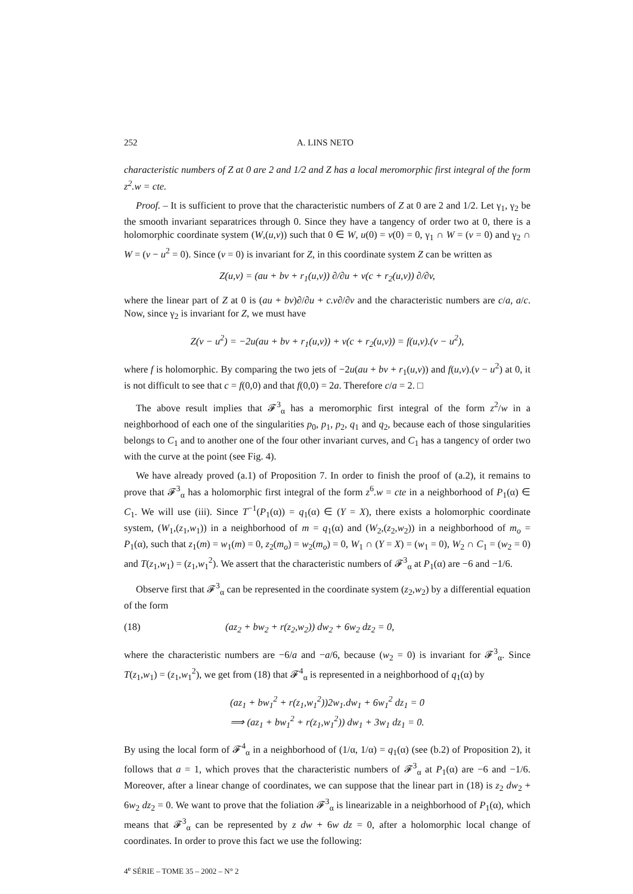252 A. LINS NETO
characteristic numbers of Z at 0 are 2 and 1/2 and Z has a local meromorphic first integral of the form z<sup>2</sup>.w = cte.
Proof. – It is sufficient to prove that the characteristic numbers of Z at 0 are 2 and 1/2. Let γ<sub>1</sub>, γ<sub>2</sub> be the smooth invariant separatrices through 0. Since they have a tangency of order two at 0, there is a holomorphic coordinate system (W,(u,v)) such that 0 ∈ W, u(0) = v(0) = 0, γ<sub>1</sub> ∩ W = (v = 0) and γ<sub>2</sub> ∩ W = (v − u<sup>2</sup> = 0). Since (v = 0) is invariant for Z, in this coordinate system Z can be written as
Z(u,v) = (au + bv + r<sub>1</sub>(u,v)) ∂/∂u + v(c + r<sub>2</sub>(u,v)) ∂/∂v,
where the linear part of Z at 0 is (au + bv)∂/∂u + c.v∂/∂v and the characteristic numbers are c/a, a/c. Now, since γ<sub>2</sub> is invariant for Z, we must have
Z(v − u<sup>2</sup>) = −2u(au + bv + r<sub>1</sub>(u,v)) + v(c + r<sub>2</sub>(u,v)) = f(u,v).(v − u<sup>2</sup>),
where f is holomorphic. By comparing the two jets of −2u(au + bv + r<sub>1</sub>(u,v)) and f(u,v).(v − u<sup>2</sup>) at 0, it is not difficult to see that c = f(0,0) and that f(0,0) = 2a. Therefore c/a = 2. □
The above result implies that 𝓕<sup>3</sup><sub>α</sub> has a meromorphic first integral of the form z<sup>2</sup>/w in a neighborhood of each one of the singularities p<sub>0</sub>, p<sub>1</sub>, p<sub>2</sub>, q<sub>1</sub> and q<sub>2</sub>, because each of those singularities belongs to C<sub>1</sub> and to another one of the four other invariant curves, and C<sub>1</sub> has a tangency of order two with the curve at the point (see Fig. 4).
We have already proved (a.1) of Proposition 7. In order to finish the proof of (a.2), it remains to prove that 𝓕<sup>3</sup><sub>α</sub> has a holomorphic first integral of the form z<sup>6</sup>.w = cte in a neighborhood of P<sub>1</sub>(α) ∈ C<sub>1</sub>. We will use (iii). Since T<sup>−1</sup>(P<sub>1</sub>(α)) = q<sub>1</sub>(α) ∈ (Y = X), there exists a holomorphic coordinate system, (W<sub>1</sub>,(z<sub>1</sub>,w<sub>1</sub>)) in a neighborhood of m = q<sub>1</sub>(α) and (W<sub>2</sub>,(z<sub>2</sub>,w<sub>2</sub>)) in a neighborhood of m<sub>o</sub> = P<sub>1</sub>(α), such that z<sub>1</sub>(m) = w<sub>1</sub>(m) = 0, z<sub>2</sub>(m<sub>o</sub>) = w<sub>2</sub>(m<sub>o</sub>) = 0, W<sub>1</sub> ∩ (Y = X) = (w<sub>1</sub> = 0), W<sub>2</sub> ∩ C<sub>1</sub> = (w<sub>2</sub> = 0) and T(z<sub>1</sub>,w<sub>1</sub>) = (z<sub>1</sub>,w<sub>1</sub><sup>2</sup>). We assert that the characteristic numbers of 𝓕<sup>3</sup><sub>α</sub> at P<sub>1</sub>(α) are −6 and −1/6.
Observe first that 𝓕<sup>3</sup><sub>α</sub> can be represented in the coordinate system (z<sub>2</sub>,w<sub>2</sub>) by a differential equation of the form
(18) (az<sub>2</sub> + bw<sub>2</sub> + r(z<sub>2</sub>,w<sub>2</sub>)) dw<sub>2</sub> + 6w<sub>2</sub> dz<sub>2</sub> = 0,
where the characteristic numbers are −6/a and −a/6, because (w<sub>2</sub> = 0) is invariant for 𝓕<sup>3</sup><sub>α</sub>. Since T(z<sub>1</sub>,w<sub>1</sub>) = (z<sub>1</sub>,w<sub>1</sub><sup>2</sup>), we get from (18) that 𝓕<sup>4</sup><sub>α</sub> is represented in a neighborhood of q<sub>1</sub>(α) by
(az<sub>1</sub> + bw<sub>1</sub><sup>2</sup> + r(z<sub>1</sub>,w<sub>1</sub><sup>2</sup>))2w<sub>1</sub>.dw<sub>1</sub> + 6w<sub>1</sub><sup>2</sup> dz<sub>1</sub> = 0
⟹ (az<sub>1</sub> + bw<sub>1</sub><sup>2</sup> + r(z<sub>1</sub>,w<sub>1</sub><sup>2</sup>)) dw<sub>1</sub> + 3w<sub>1</sub> dz<sub>1</sub> = 0.
By using the local form of 𝓕<sup>4</sup><sub>α</sub> in a neighborhood of (1/α, 1/α) = q<sub>1</sub>(α) (see (b.2) of Proposition 2), it follows that a = 1, which proves that the characteristic numbers of 𝓕<sup>3</sup><sub>α</sub> at P<sub>1</sub>(α) are −6 and −1/6. Moreover, after a linear change of coordinates, we can suppose that the linear part in (18) is z<sub>2</sub> dw<sub>2</sub> + 6w<sub>2</sub> dz<sub>2</sub> = 0. We want to prove that the foliation 𝓕<sup>3</sup><sub>α</sub> is linearizable in a neighborhood of P<sub>1</sub>(α), which means that 𝓕<sup>3</sup><sub>α</sub> can be represented by z dw + 6w dz = 0, after a holomorphic local change of coordinates. In order to prove this fact we use the following:
4<sup>e</sup> SÉRIE – TOME 35 – 2002 – N° 2